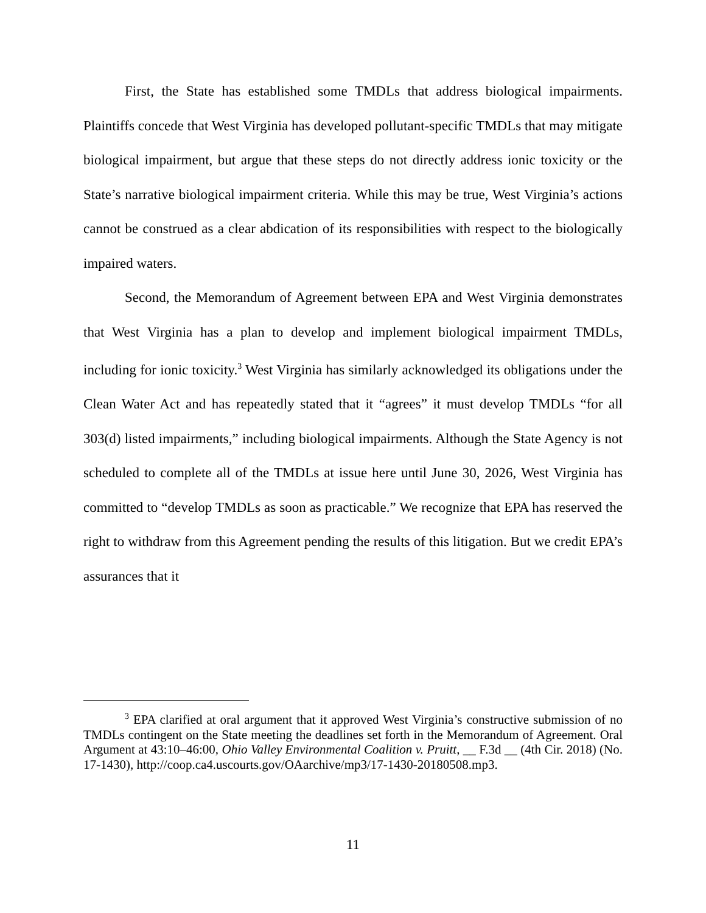First, the State has established some TMDLs that address biological impairments. Plaintiffs concede that West Virginia has developed pollutant-specific TMDLs that may mitigate biological impairment, but argue that these steps do not directly address ionic toxicity or the State’s narrative biological impairment criteria. While this may be true, West Virginia’s actions cannot be construed as a clear abdication of its responsibilities with respect to the biologically impaired waters.
Second, the Memorandum of Agreement between EPA and West Virginia demonstrates that West Virginia has a plan to develop and implement biological impairment TMDLs, including for ionic toxicity.<sup>3</sup> West Virginia has similarly acknowledged its obligations under the Clean Water Act and has repeatedly stated that it “agrees” it must develop TMDLs “for all 303(d) listed impairments,” including biological impairments. Although the State Agency is not scheduled to complete all of the TMDLs at issue here until June 30, 2026, West Virginia has committed to “develop TMDLs as soon as practicable.” We recognize that EPA has reserved the right to withdraw from this Agreement pending the results of this litigation. But we credit EPA’s assurances that it
<sup>3</sup> EPA clarified at oral argument that it approved West Virginia’s constructive submission of no TMDLs contingent on the State meeting the deadlines set forth in the Memorandum of Agreement. Oral Argument at 43:10–46:00, Ohio Valley Environmental Coalition v. Pruitt, __ F.3d __ (4th Cir. 2018) (No. 17-1430), http://coop.ca4.uscourts.gov/OAarchive/mp3/17-1430-20180508.mp3.
11